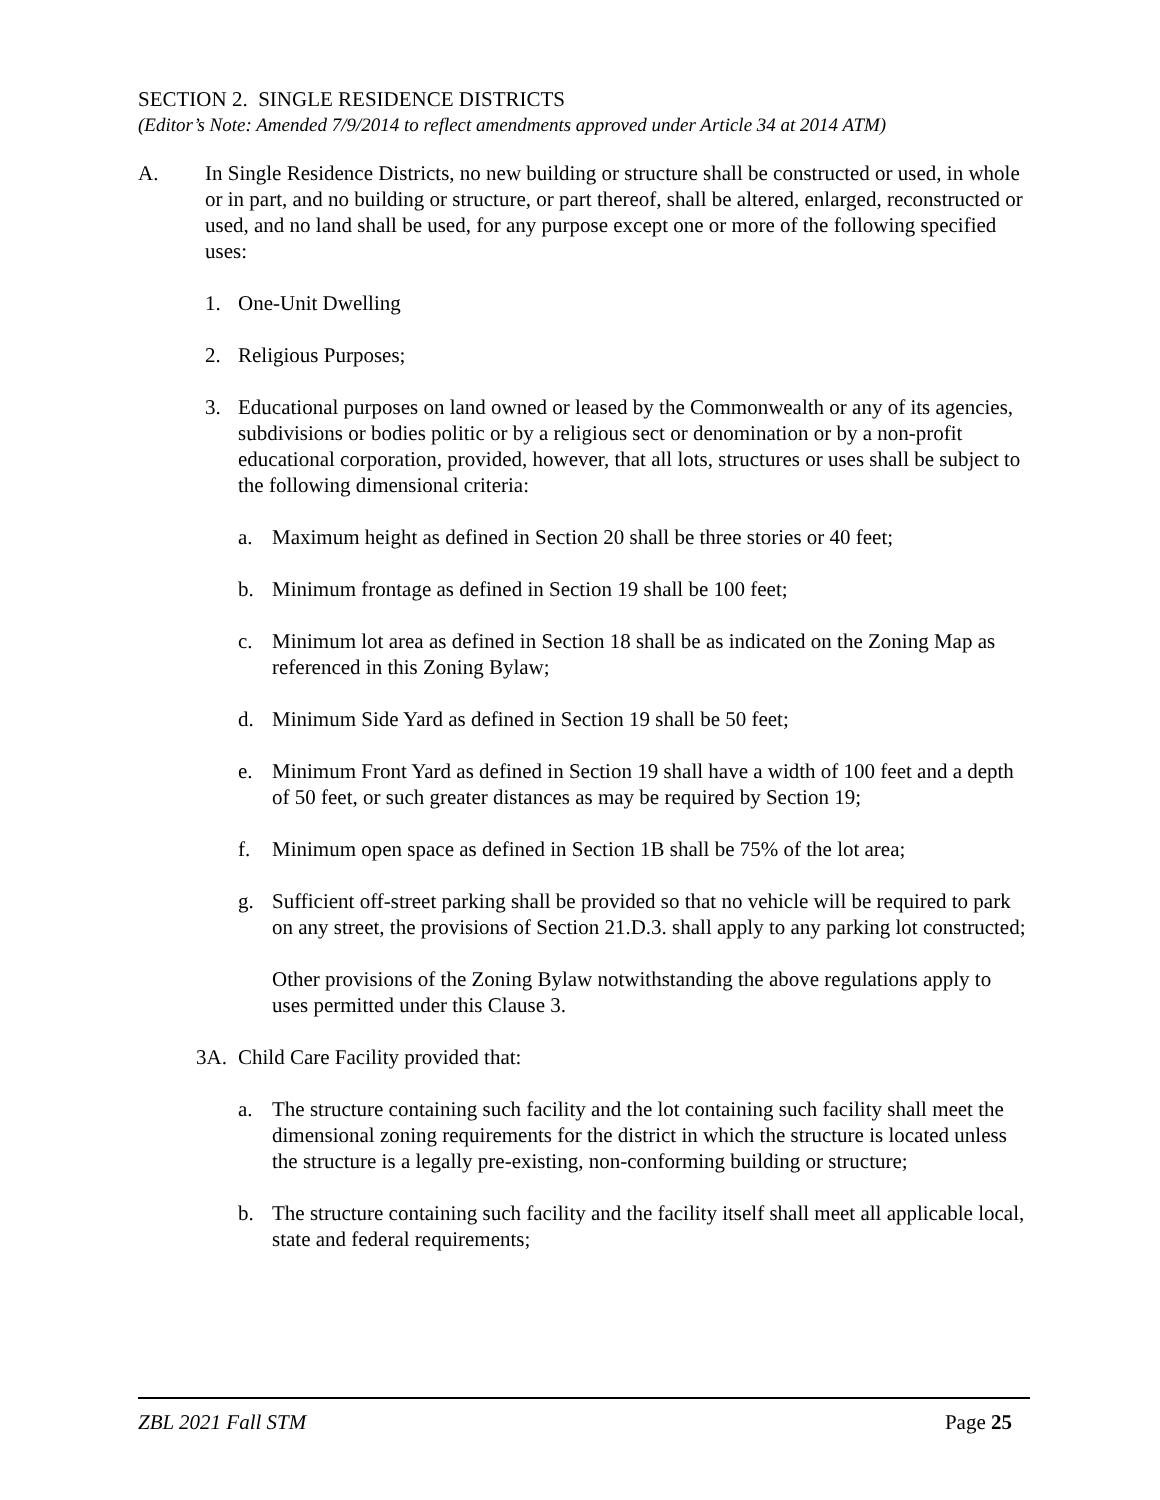SECTION 2. SINGLE RESIDENCE DISTRICTS
(Editor’s Note: Amended 7/9/2014 to reflect amendments approved under Article 34 at 2014 ATM)
A. In Single Residence Districts, no new building or structure shall be constructed or used, in whole or in part, and no building or structure, or part thereof, shall be altered, enlarged, reconstructed or used, and no land shall be used, for any purpose except one or more of the following specified uses:
1. One-Unit Dwelling
2. Religious Purposes;
3. Educational purposes on land owned or leased by the Commonwealth or any of its agencies, subdivisions or bodies politic or by a religious sect or denomination or by a non-profit educational corporation, provided, however, that all lots, structures or uses shall be subject to the following dimensional criteria:
a. Maximum height as defined in Section 20 shall be three stories or 40 feet;
b. Minimum frontage as defined in Section 19 shall be 100 feet;
c. Minimum lot area as defined in Section 18 shall be as indicated on the Zoning Map as referenced in this Zoning Bylaw;
d. Minimum Side Yard as defined in Section 19 shall be 50 feet;
e. Minimum Front Yard as defined in Section 19 shall have a width of 100 feet and a depth of 50 feet, or such greater distances as may be required by Section 19;
f. Minimum open space as defined in Section 1B shall be 75% of the lot area;
g. Sufficient off-street parking shall be provided so that no vehicle will be required to park on any street, the provisions of Section 21.D.3. shall apply to any parking lot constructed;
Other provisions of the Zoning Bylaw notwithstanding the above regulations apply to uses permitted under this Clause 3.
3A. Child Care Facility provided that:
a. The structure containing such facility and the lot containing such facility shall meet the dimensional zoning requirements for the district in which the structure is located unless the structure is a legally pre-existing, non-conforming building or structure;
b. The structure containing such facility and the facility itself shall meet all applicable local, state and federal requirements;
ZBL 2021 Fall STM Page 25